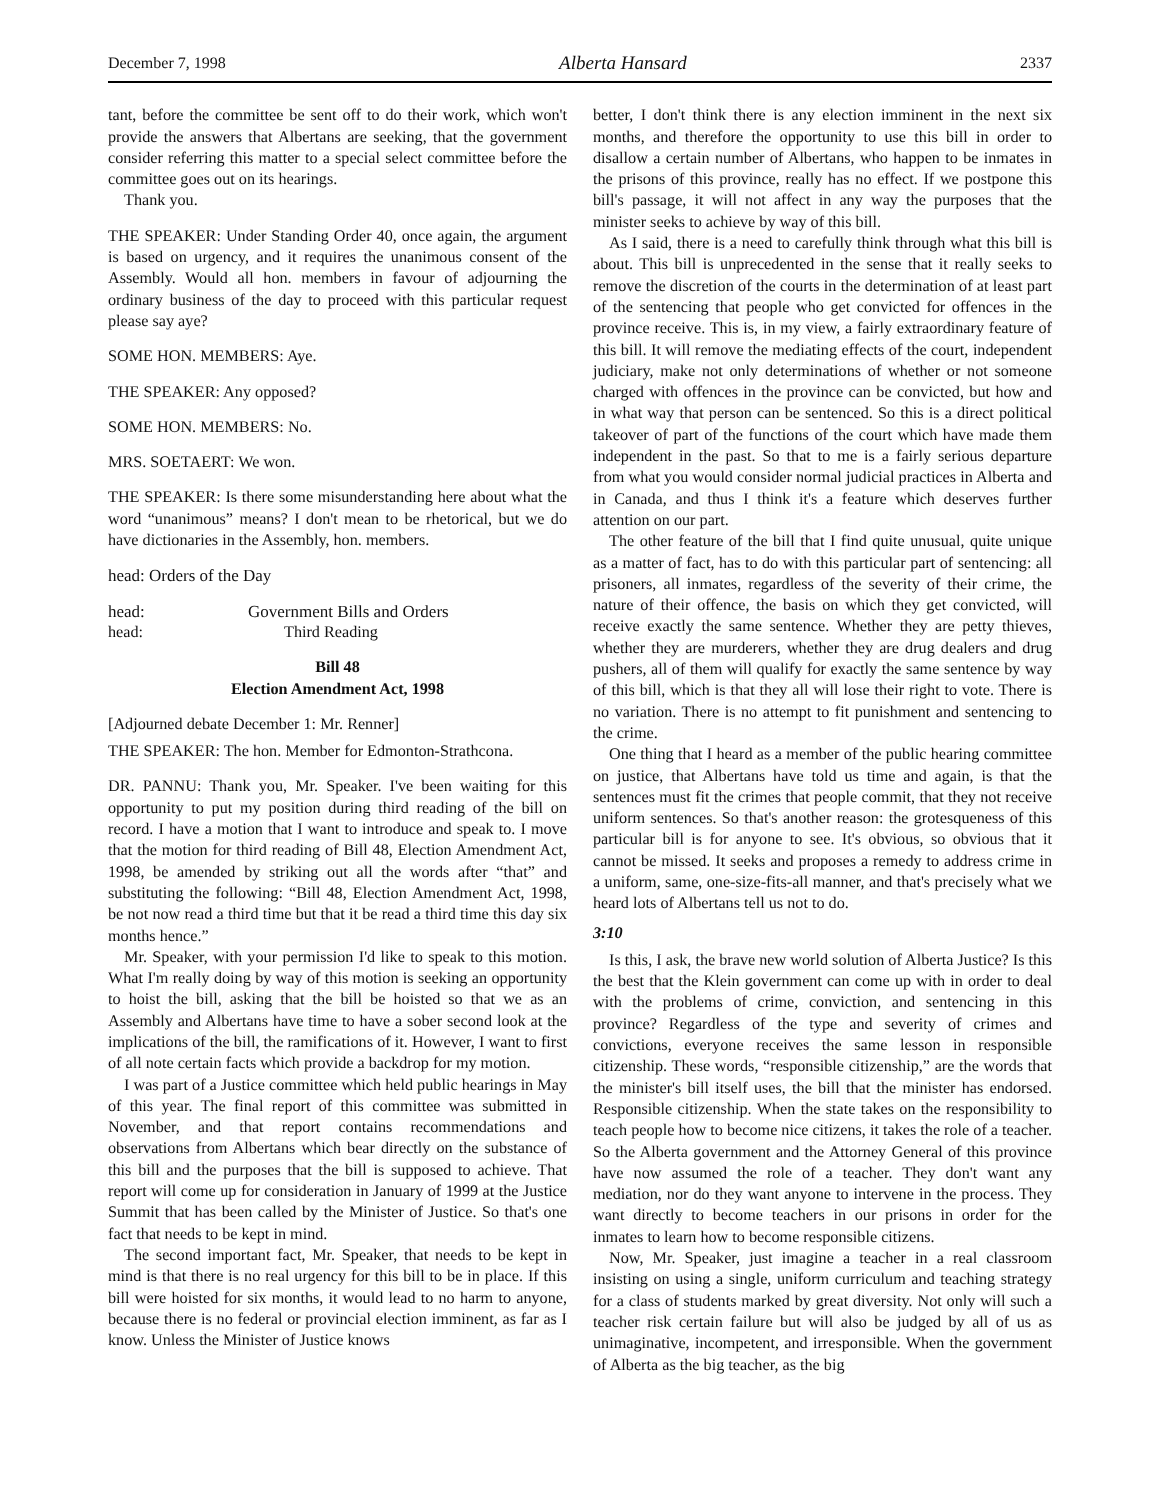December 7, 1998 Alberta Hansard 2337
tant, before the committee be sent off to do their work, which won't provide the answers that Albertans are seeking, that the government consider referring this matter to a special select committee before the committee goes out on its hearings.
Thank you.
THE SPEAKER: Under Standing Order 40, once again, the argument is based on urgency, and it requires the unanimous consent of the Assembly. Would all hon. members in favour of adjourning the ordinary business of the day to proceed with this particular request please say aye?
SOME HON. MEMBERS: Aye.
THE SPEAKER: Any opposed?
SOME HON. MEMBERS: No.
MRS. SOETAERT: We won.
THE SPEAKER: Is there some misunderstanding here about what the word “unanimous” means? I don't mean to be rhetorical, but we do have dictionaries in the Assembly, hon. members.
head: Orders of the Day
head: Government Bills and Orders
head: Third Reading
Bill 48
Election Amendment Act, 1998
[Adjourned debate December 1: Mr. Renner]
THE SPEAKER: The hon. Member for Edmonton-Strathcona.
DR. PANNU: Thank you, Mr. Speaker. I've been waiting for this opportunity to put my position during third reading of the bill on record. I have a motion that I want to introduce and speak to. I move that the motion for third reading of Bill 48, Election Amendment Act, 1998, be amended by striking out all the words after “that” and substituting the following: “Bill 48, Election Amendment Act, 1998, be not now read a third time but that it be read a third time this day six months hence.”
Mr. Speaker, with your permission I'd like to speak to this motion. What I'm really doing by way of this motion is seeking an opportunity to hoist the bill, asking that the bill be hoisted so that we as an Assembly and Albertans have time to have a sober second look at the implications of the bill, the ramifications of it. However, I want to first of all note certain facts which provide a backdrop for my motion.
I was part of a Justice committee which held public hearings in May of this year. The final report of this committee was submitted in November, and that report contains recommendations and observations from Albertans which bear directly on the substance of this bill and the purposes that the bill is supposed to achieve. That report will come up for consideration in January of 1999 at the Justice Summit that has been called by the Minister of Justice. So that's one fact that needs to be kept in mind.
The second important fact, Mr. Speaker, that needs to be kept in mind is that there is no real urgency for this bill to be in place. If this bill were hoisted for six months, it would lead to no harm to anyone, because there is no federal or provincial election imminent, as far as I know. Unless the Minister of Justice knows
better, I don't think there is any election imminent in the next six months, and therefore the opportunity to use this bill in order to disallow a certain number of Albertans, who happen to be inmates in the prisons of this province, really has no effect. If we postpone this bill's passage, it will not affect in any way the purposes that the minister seeks to achieve by way of this bill.
As I said, there is a need to carefully think through what this bill is about. This bill is unprecedented in the sense that it really seeks to remove the discretion of the courts in the determination of at least part of the sentencing that people who get convicted for offences in the province receive. This is, in my view, a fairly extraordinary feature of this bill. It will remove the mediating effects of the court, independent judiciary, make not only determinations of whether or not someone charged with offences in the province can be convicted, but how and in what way that person can be sentenced. So this is a direct political takeover of part of the functions of the court which have made them independent in the past. So that to me is a fairly serious departure from what you would consider normal judicial practices in Alberta and in Canada, and thus I think it's a feature which deserves further attention on our part.
The other feature of the bill that I find quite unusual, quite unique as a matter of fact, has to do with this particular part of sentencing: all prisoners, all inmates, regardless of the severity of their crime, the nature of their offence, the basis on which they get convicted, will receive exactly the same sentence. Whether they are petty thieves, whether they are murderers, whether they are drug dealers and drug pushers, all of them will qualify for exactly the same sentence by way of this bill, which is that they all will lose their right to vote. There is no variation. There is no attempt to fit punishment and sentencing to the crime.
One thing that I heard as a member of the public hearing committee on justice, that Albertans have told us time and again, is that the sentences must fit the crimes that people commit, that they not receive uniform sentences. So that's another reason: the grotesqueness of this particular bill is for anyone to see. It's obvious, so obvious that it cannot be missed. It seeks and proposes a remedy to address crime in a uniform, same, one-size-fits-all manner, and that's precisely what we heard lots of Albertans tell us not to do.
3:10
Is this, I ask, the brave new world solution of Alberta Justice? Is this the best that the Klein government can come up with in order to deal with the problems of crime, conviction, and sentencing in this province? Regardless of the type and severity of crimes and convictions, everyone receives the same lesson in responsible citizenship. These words, “responsible citizenship,” are the words that the minister's bill itself uses, the bill that the minister has endorsed. Responsible citizenship. When the state takes on the responsibility to teach people how to become nice citizens, it takes the role of a teacher. So the Alberta government and the Attorney General of this province have now assumed the role of a teacher. They don't want any mediation, nor do they want anyone to intervene in the process. They want directly to become teachers in our prisons in order for the inmates to learn how to become responsible citizens.
Now, Mr. Speaker, just imagine a teacher in a real classroom insisting on using a single, uniform curriculum and teaching strategy for a class of students marked by great diversity. Not only will such a teacher risk certain failure but will also be judged by all of us as unimaginative, incompetent, and irresponsible. When the government of Alberta as the big teacher, as the big